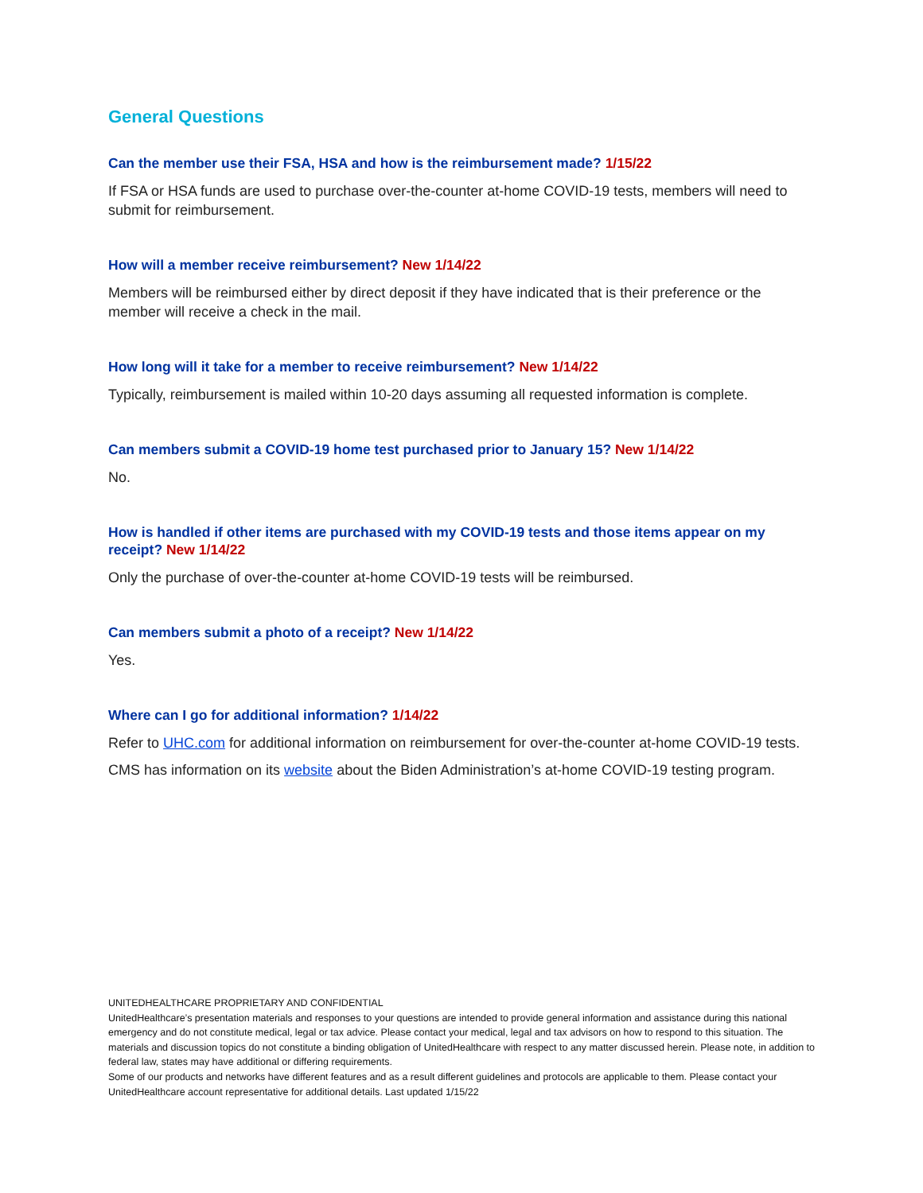General Questions
Can the member use their FSA, HSA and how is the reimbursement made? 1/15/22
If FSA or HSA funds are used to purchase over-the-counter at-home COVID-19 tests, members will need to submit for reimbursement.
How will a member receive reimbursement? New 1/14/22
Members will be reimbursed either by direct deposit if they have indicated that is their preference or the member will receive a check in the mail.
How long will it take for a member to receive reimbursement? New 1/14/22
Typically, reimbursement is mailed within 10-20 days assuming all requested information is complete.
Can members submit a COVID-19 home test purchased prior to January 15? New 1/14/22
No.
How is handled if other items are purchased with my COVID-19 tests and those items appear on my receipt? New 1/14/22
Only the purchase of over-the-counter at-home COVID-19 tests will be reimbursed.
Can members submit a photo of a receipt? New 1/14/22
Yes.
Where can I go for additional information? 1/14/22
Refer to UHC.com for additional information on reimbursement for over-the-counter at-home COVID-19 tests.
CMS has information on its website about the Biden Administration’s at-home COVID-19 testing program.
UNITEDHEALTHCARE PROPRIETARY AND CONFIDENTIAL
UnitedHealthcare’s presentation materials and responses to your questions are intended to provide general information and assistance during this national emergency and do not constitute medical, legal or tax advice. Please contact your medical, legal and tax advisors on how to respond to this situation. The materials and discussion topics do not constitute a binding obligation of UnitedHealthcare with respect to any matter discussed herein. Please note, in addition to federal law, states may have additional or differing requirements.
Some of our products and networks have different features and as a result different guidelines and protocols are applicable to them. Please contact your UnitedHealthcare account representative for additional details. Last updated 1/15/22